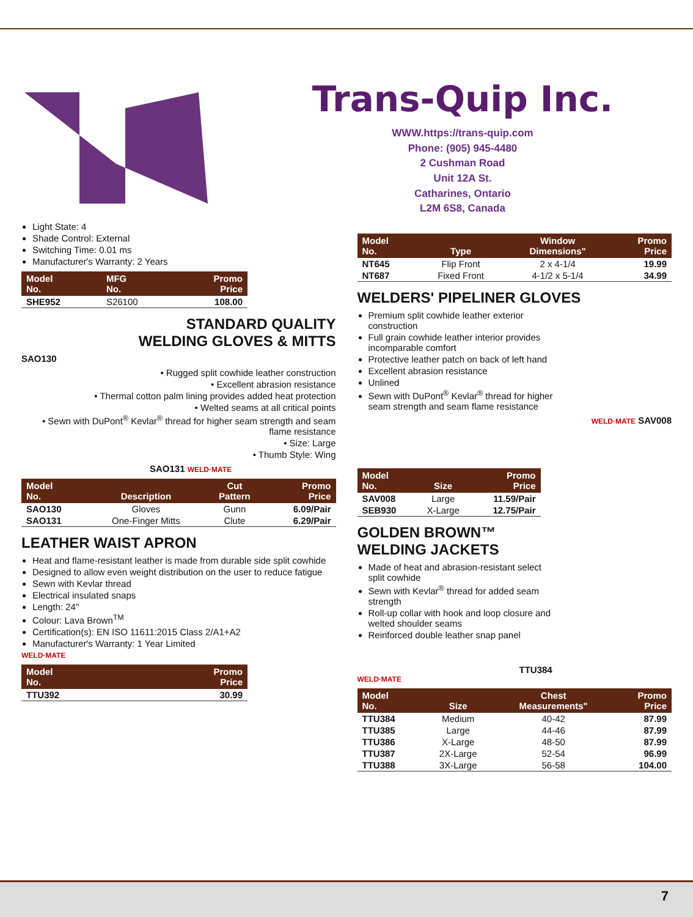Trans-Quip Inc.
WWW.https://trans-quip.com
Phone: (905) 945-4480
2 Cushman Road
Unit 12A St.
Catharines, Ontario
L2M 6S8, Canada
Light State: 4
Shade Control: External
Switching Time: 0.01 ms
Manufacturer's Warranty: 2 Years
| Model No. | MFG No. | Promo Price |
| --- | --- | --- |
| SHE952 | S26100 | 108.00 |
STANDARD QUALITY
WELDING GLOVES & MITTS
SAO130
• Rugged split cowhide leather construction
• Excellent abrasion resistance
• Thermal cotton palm lining provides added heat protection
• Welted seams at all critical points
• Sewn with DuPont<sup>®</sup> Kevlar<sup>®</sup> thread for higher seam strength and seam flame resistance
• Size: Large
• Thumb Style: Wing
SAO131 WELD·MATE
| Model No. | Description | Cut Pattern | Promo Price |
| --- | --- | --- | --- |
| SAO130 | Gloves | Gunn | 6.09/Pair |
| SAO131 | One-Finger Mitts | Clute | 6.29/Pair |
LEATHER WAIST APRON
Heat and flame-resistant leather is made from durable side split cowhide
Designed to allow even weight distribution on the user to reduce fatigue
Sewn with Kevlar thread
Electrical insulated snaps
Length: 24"
Colour: Lava Brown<sup>TM</sup>
Certification(s): EN ISO 11611:2015 Class 2/A1+A2
Manufacturer's Warranty: 1 Year Limited
WELD·MATE
| Model No. | Promo Price |
| --- | --- |
| TTU392 | 30.99 |
| Model No. | Type | Window Dimensions" | Promo Price |
| --- | --- | --- | --- |
| NT645 | Flip Front | 2 x 4-1/4 | 19.99 |
| NT687 | Fixed Front | 4-1/2 x 5-1/4 | 34.99 |
WELDERS' PIPELINER GLOVES
Premium split cowhide leather exterior construction
Full grain cowhide leather interior provides incomparable comfort
Protective leather patch on back of left hand
Excellent abrasion resistance
Unlined
Sewn with DuPont<sup>®</sup> Kevlar<sup>®</sup> thread for higher seam strength and seam flame resistance
WELD·MATE SAV008
| Model No. | Size | Promo Price |
| --- | --- | --- |
| SAV008 | Large | 11.59/Pair |
| SEB930 | X-Large | 12.75/Pair |
GOLDEN BROWN™
WELDING JACKETS
Made of heat and abrasion-resistant select split cowhide
Sewn with Kevlar<sup>®</sup> thread for added seam strength
Roll-up collar with hook and loop closure and welted shoulder seams
Reinforced double leather snap panel
TTU384
WELD·MATE
| Model No. | Size | Chest Measurements" | Promo Price |
| --- | --- | --- | --- |
| TTU384 | Medium | 40-42 | 87.99 |
| TTU385 | Large | 44-46 | 87.99 |
| TTU386 | X-Large | 48-50 | 87.99 |
| TTU387 | 2X-Large | 52-54 | 96.99 |
| TTU388 | 3X-Large | 56-58 | 104.00 |
7